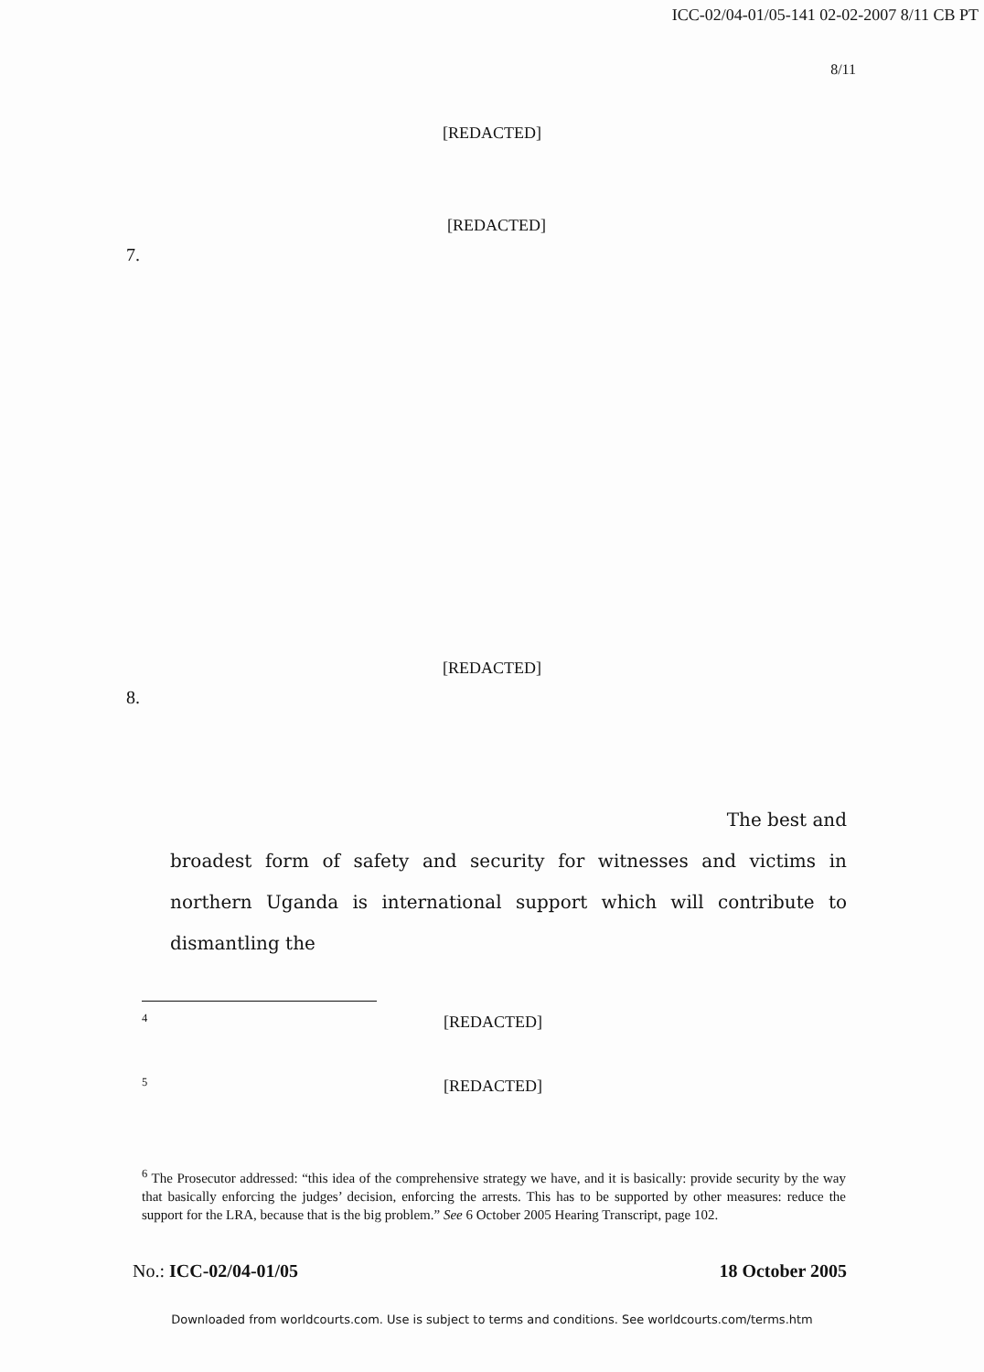ICC-02/04-01/05-141 02-02-2007 8/11 CB PT
8/11
[REDACTED]
[REDACTED]
7.
[REDACTED]
8.
The best and
broadest form of safety and security for witnesses and victims in northern Uganda is international support which will contribute to dismantling the
<sup>4</sup> [REDACTED]
<sup>5</sup> [REDACTED]
<sup>6</sup> The Prosecutor addressed: “this idea of the comprehensive strategy we have, and it is basically: provide security by the way that basically enforcing the judges’ decision, enforcing the arrests. This has to be supported by other measures: reduce the support for the LRA, because that is the big problem.” See 6 October 2005 Hearing Transcript, page 102.
No.: ICC-02/04-01/05 18 October 2005
Downloaded from worldcourts.com. Use is subject to terms and conditions. See worldcourts.com/terms.htm